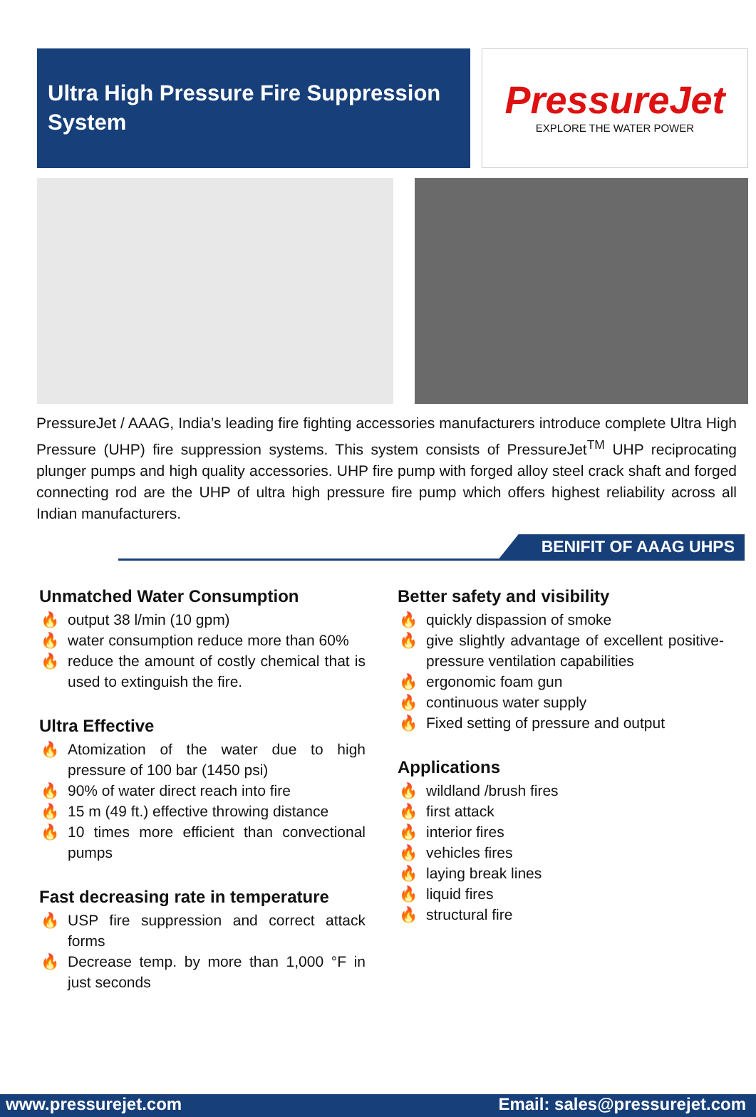Ultra High Pressure Fire Suppression System
PressureJet
EXPLORE THE WATER POWER
PressureJet / AAAG, India’s leading fire fighting accessories manufacturers introduce complete Ultra High Pressure (UHP) fire suppression systems. This system consists of PressureJet<sup>TM</sup> UHP reciprocating plunger pumps and high quality accessories. UHP fire pump with forged alloy steel crack shaft and forged connecting rod are the UHP of ultra high pressure fire pump which offers highest reliability across all Indian manufacturers.
BENIFIT OF AAAG UHPS
Unmatched Water Consumption
🔥 output 38 l/min (10 gpm)
🔥 water consumption reduce more than 60%
🔥 reduce the amount of costly chemical that is used to extinguish the fire.
Ultra Effective
🔥 Atomization of the water due to high pressure of 100 bar (1450 psi)
🔥 90% of water direct reach into fire
🔥 15 m (49 ft.) effective throwing distance
🔥 10 times more efficient than convectional pumps
Fast decreasing rate in temperature
🔥 USP fire suppression and correct attack forms
🔥 Decrease temp. by more than 1,000 °F in just seconds
Better safety and visibility
🔥 quickly dispassion of smoke
🔥 give slightly advantage of excellent positive-pressure ventilation capabilities
🔥 ergonomic foam gun
🔥 continuous water supply
🔥 Fixed setting of pressure and output
Applications
🔥 wildland /brush fires
🔥 first attack
🔥 interior fires
🔥 vehicles fires
🔥 laying break lines
🔥 liquid fires
🔥 structural fire
www.pressurejet.com Email: sales@pressurejet.com